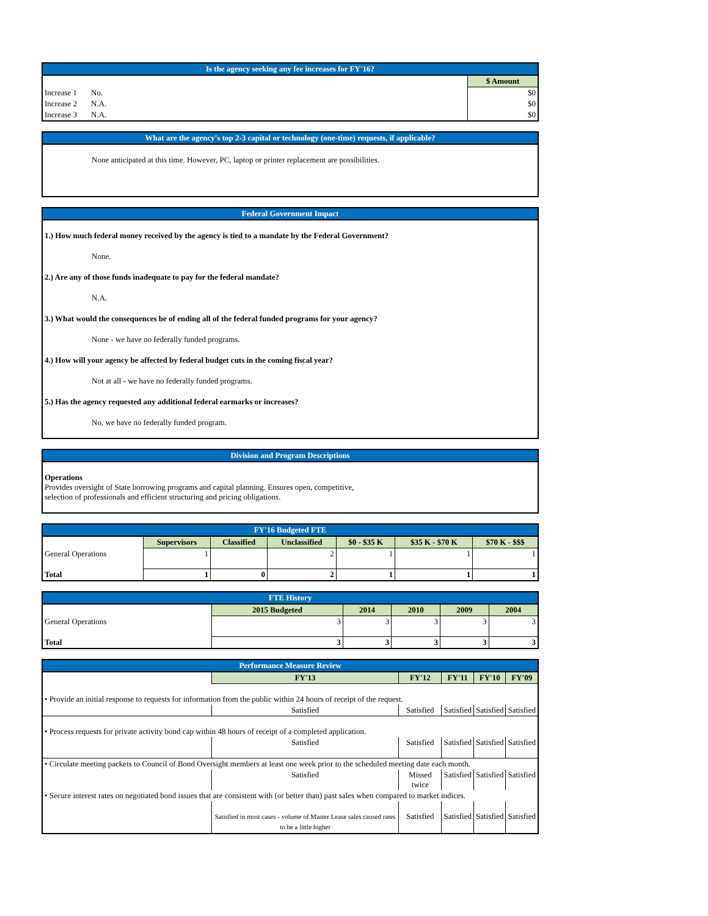| Is the agency seeking any fee increases for FY'16? | | |
| --- | --- | --- |
| | | $ Amount |
| Increase 1 | No. | $0 |
| Increase 2 | N.A. | $0 |
| Increase 3 | N.A. | $0 |
| What are the agency's top 2-3 capital or technology (one-time) requests, if applicable? |
| --- |
| None anticipated at this time. However, PC, laptop or printer replacement are possibilities. |
| Federal Government Impact |
| --- |
| 1.) How much federal money received by the agency is tied to a mandate by the Federal Government? |
| None. |
| 2.) Are any of those funds inadequate to pay for the federal mandate? |
| N.A. |
| 3.) What would the consequences be of ending all of the federal funded programs for your agency? |
| None - we have no federally funded programs. |
| 4.) How will your agency be affected by federal budget cuts in the coming fiscal year? |
| Not at all - we have no federally funded programs. |
| 5.) Has the agency requested any additional federal earmarks or increases? |
| No, we have no federally funded program. |
| Division and Program Descriptions |
| --- |
| Operations Provides oversight of State borrowing programs and capital planning. Ensures open, competitive, selection of professionals and efficient structuring and pricing obligations. |
| FY'16 Budgeted FTE | | | | | | |
| --- | --- | --- | --- | --- | --- | --- |
| | Supervisors | Classified | Unclassified | $0 - $35 K | $35 K - $70 K | $70 K - $$$ |
| General Operations | 1 | | 2 | 1 | 1 | 1 |
| Total | 1 | 0 | 2 | 1 | 1 | 1 |
| FTE History | | | | | |
| --- | --- | --- | --- | --- | --- |
| | 2015 Budgeted | 2014 | 2010 | 2009 | 2004 |
| General Operations | 3 | 3 | 3 | 3 | 3 |
| Total | 3 | 3 | 3 | 3 | 3 |
| Performance Measure Review | | | | | |
| --- | --- | --- | --- | --- | --- |
| | FY'13 | FY'12 | FY'11 | FY'10 | FY'09 |
| • Provide an initial response to requests for information from the public within 24 hours of receipt of the request. | | | | | |
| | Satisfied | Satisfied | Satisfied | Satisfied | Satisfied |
| • Process requests for private activity bond cap within 48 hours of receipt of a completed application. | | | | | |
| | Satisfied | Satisfied | Satisfied | Satisfied | Satisfied |
| • Circulate meeting packets to Council of Bond Oversight members at least one week prior to the scheduled meeting date each month. | | | | | |
| | Satisfied | Missed twice | Satisfied | Satisfied | Satisfied |
| • Secure interest rates on negotiated bond issues that are consistent with (or better than) past sales when compared to market indices. | | | | | |
| | Satisfied in most cases - volume of Master Lease sales caused rates to be a little higher | Satisfied | Satisfied | Satisfied | Satisfied |